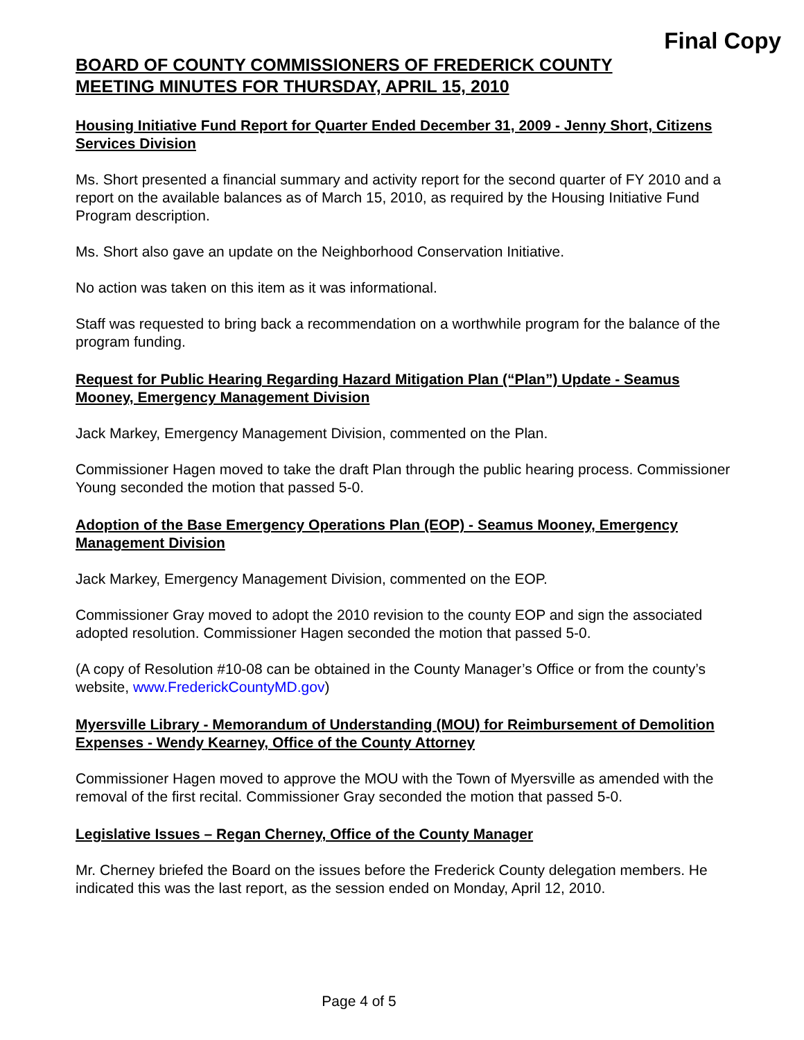Final Copy
BOARD OF COUNTY COMMISSIONERS OF FREDERICK COUNTY
MEETING MINUTES FOR THURSDAY, APRIL 15, 2010
Housing Initiative Fund Report for Quarter Ended December 31, 2009 - Jenny Short, Citizens Services Division
Ms. Short presented a financial summary and activity report for the second quarter of FY 2010 and a report on the available balances as of March 15, 2010, as required by the Housing Initiative Fund Program description.
Ms. Short also gave an update on the Neighborhood Conservation Initiative.
No action was taken on this item as it was informational.
Staff was requested to bring back a recommendation on a worthwhile program for the balance of the program funding.
Request for Public Hearing Regarding Hazard Mitigation Plan (“Plan”) Update - Seamus Mooney, Emergency Management Division
Jack Markey, Emergency Management Division, commented on the Plan.
Commissioner Hagen moved to take the draft Plan through the public hearing process. Commissioner Young seconded the motion that passed 5-0.
Adoption of the Base Emergency Operations Plan (EOP) - Seamus Mooney, Emergency Management Division
Jack Markey, Emergency Management Division, commented on the EOP.
Commissioner Gray moved to adopt the 2010 revision to the county EOP and sign the associated adopted resolution. Commissioner Hagen seconded the motion that passed 5-0.
(A copy of Resolution #10-08 can be obtained in the County Manager’s Office or from the county’s website, www.FrederickCountyMD.gov)
Myersville Library - Memorandum of Understanding (MOU) for Reimbursement of Demolition Expenses - Wendy Kearney, Office of the County Attorney
Commissioner Hagen moved to approve the MOU with the Town of Myersville as amended with the removal of the first recital. Commissioner Gray seconded the motion that passed 5-0.
Legislative Issues – Regan Cherney, Office of the County Manager
Mr. Cherney briefed the Board on the issues before the Frederick County delegation members. He indicated this was the last report, as the session ended on Monday, April 12, 2010.
Page 4 of 5